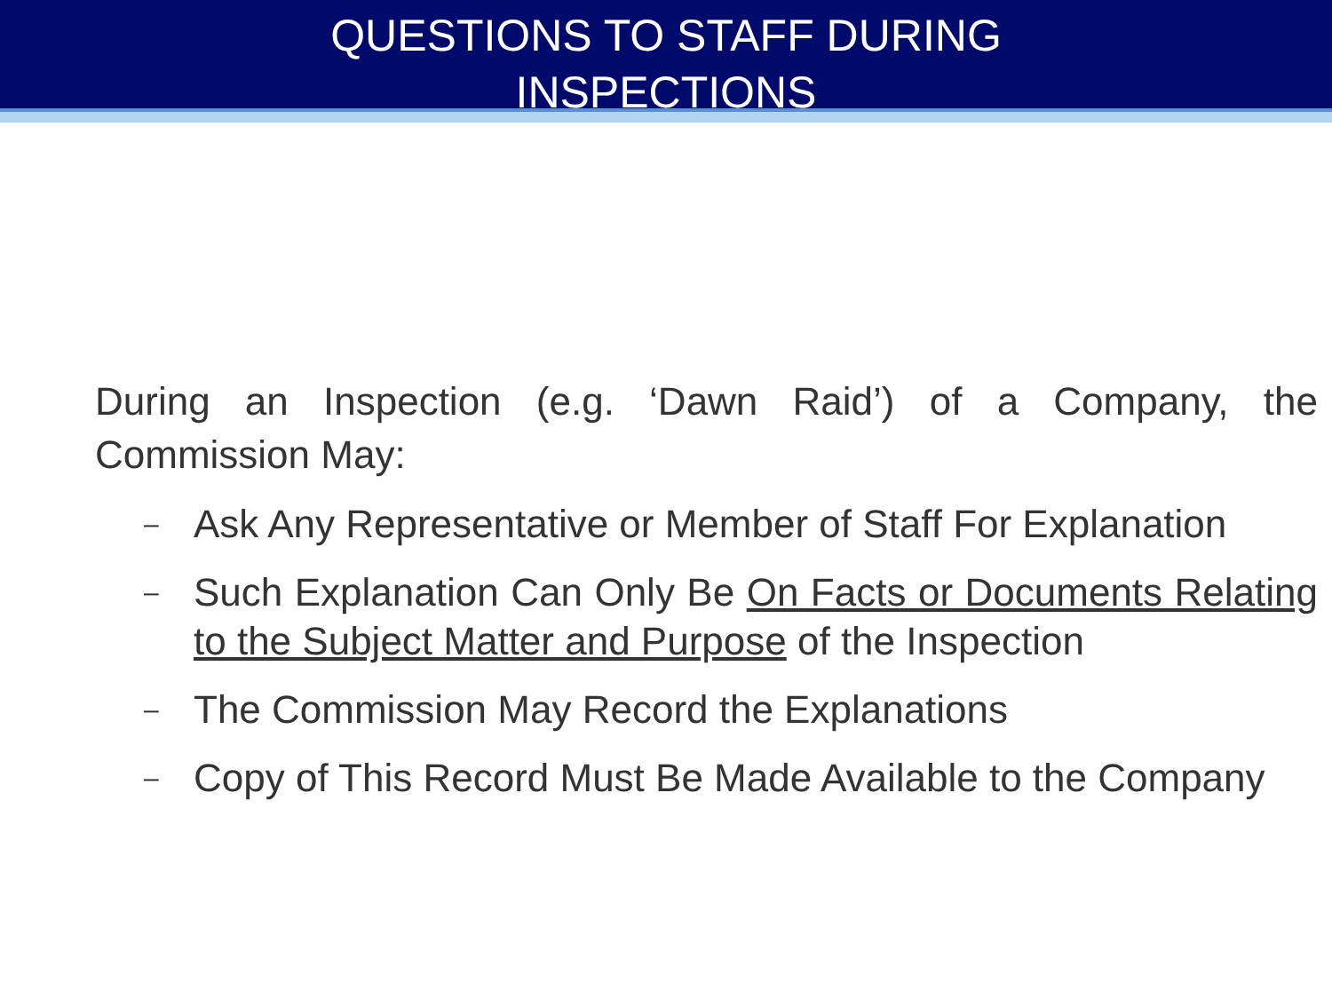QUESTIONS TO STAFF DURING
INSPECTIONS
During an Inspection (e.g. ‘Dawn Raid’) of a Company, the Commission May:
– Ask Any Representative or Member of Staff For Explanation
– Such Explanation Can Only Be On Facts or Documents Relating to the Subject Matter and Purpose of the Inspection
– The Commission May Record the Explanations
– Copy of This Record Must Be Made Available to the Company